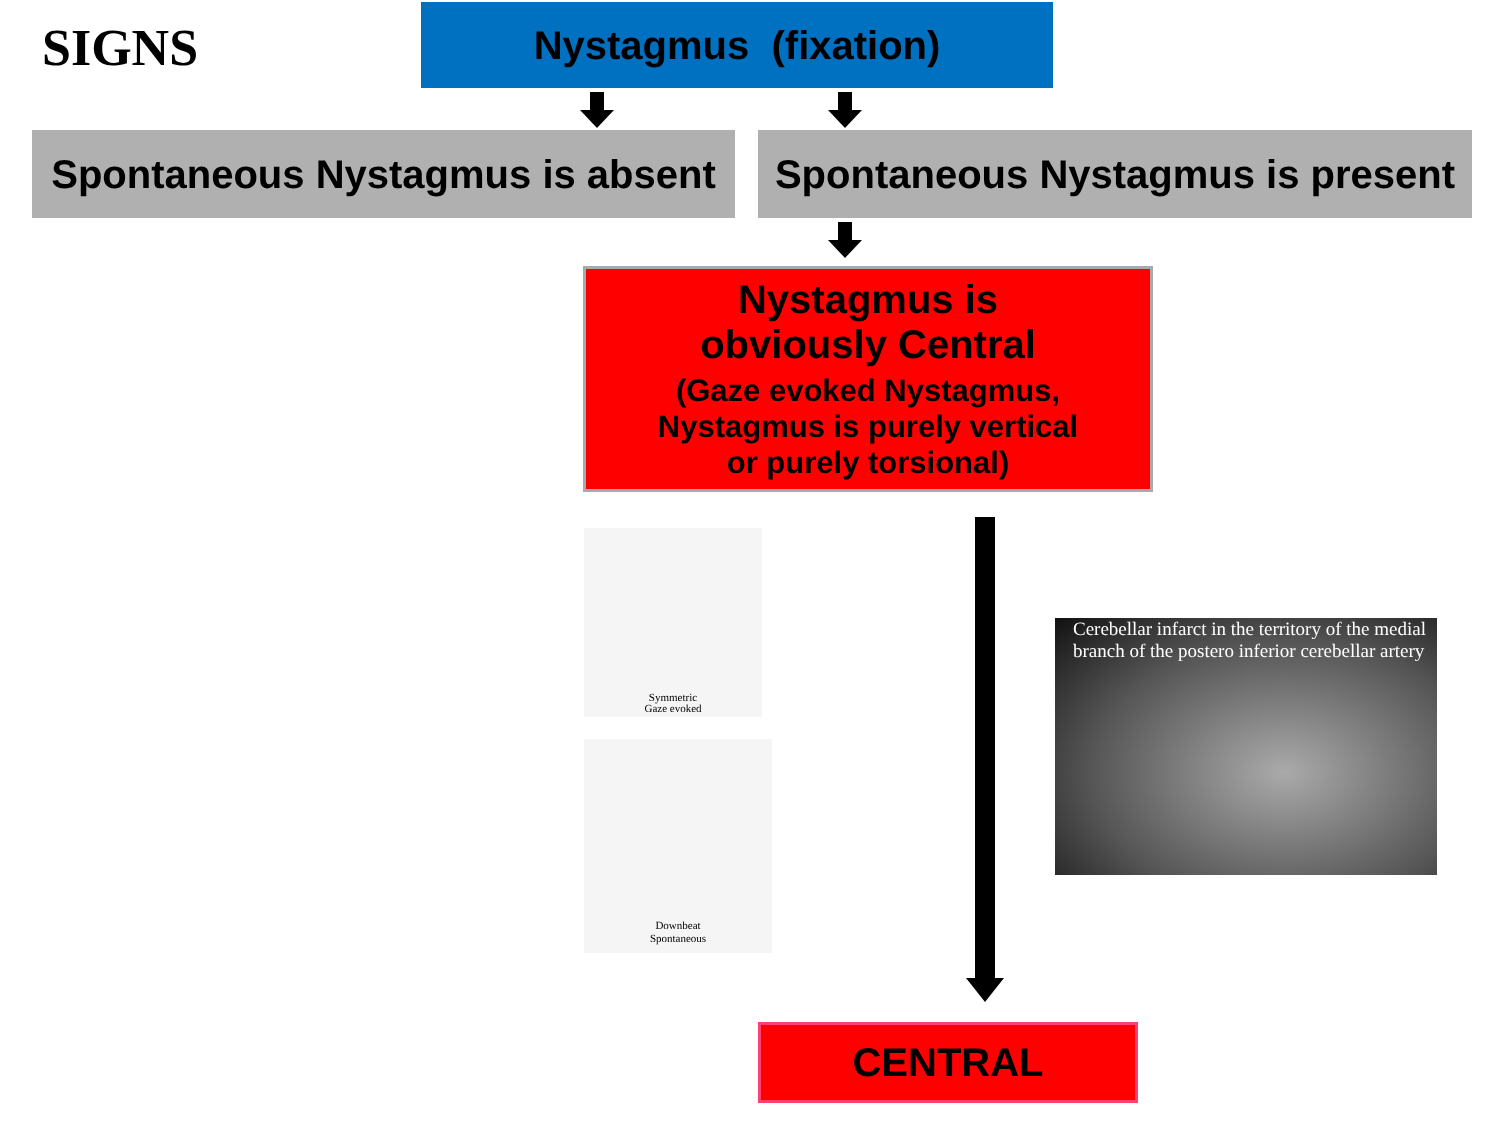SIGNS
Nystagmus (fixation)
Spontaneous Nystagmus is absent
Spontaneous Nystagmus is present
Nystagmus is
obviously Central
(Gaze evoked Nystagmus,
Nystagmus is purely vertical
or purely torsional)
Symmetric
Gaze evoked
Downbeat
Spontaneous
Cerebellar infarct in the territory of the medial branch of the postero inferior cerebellar artery
CENTRAL